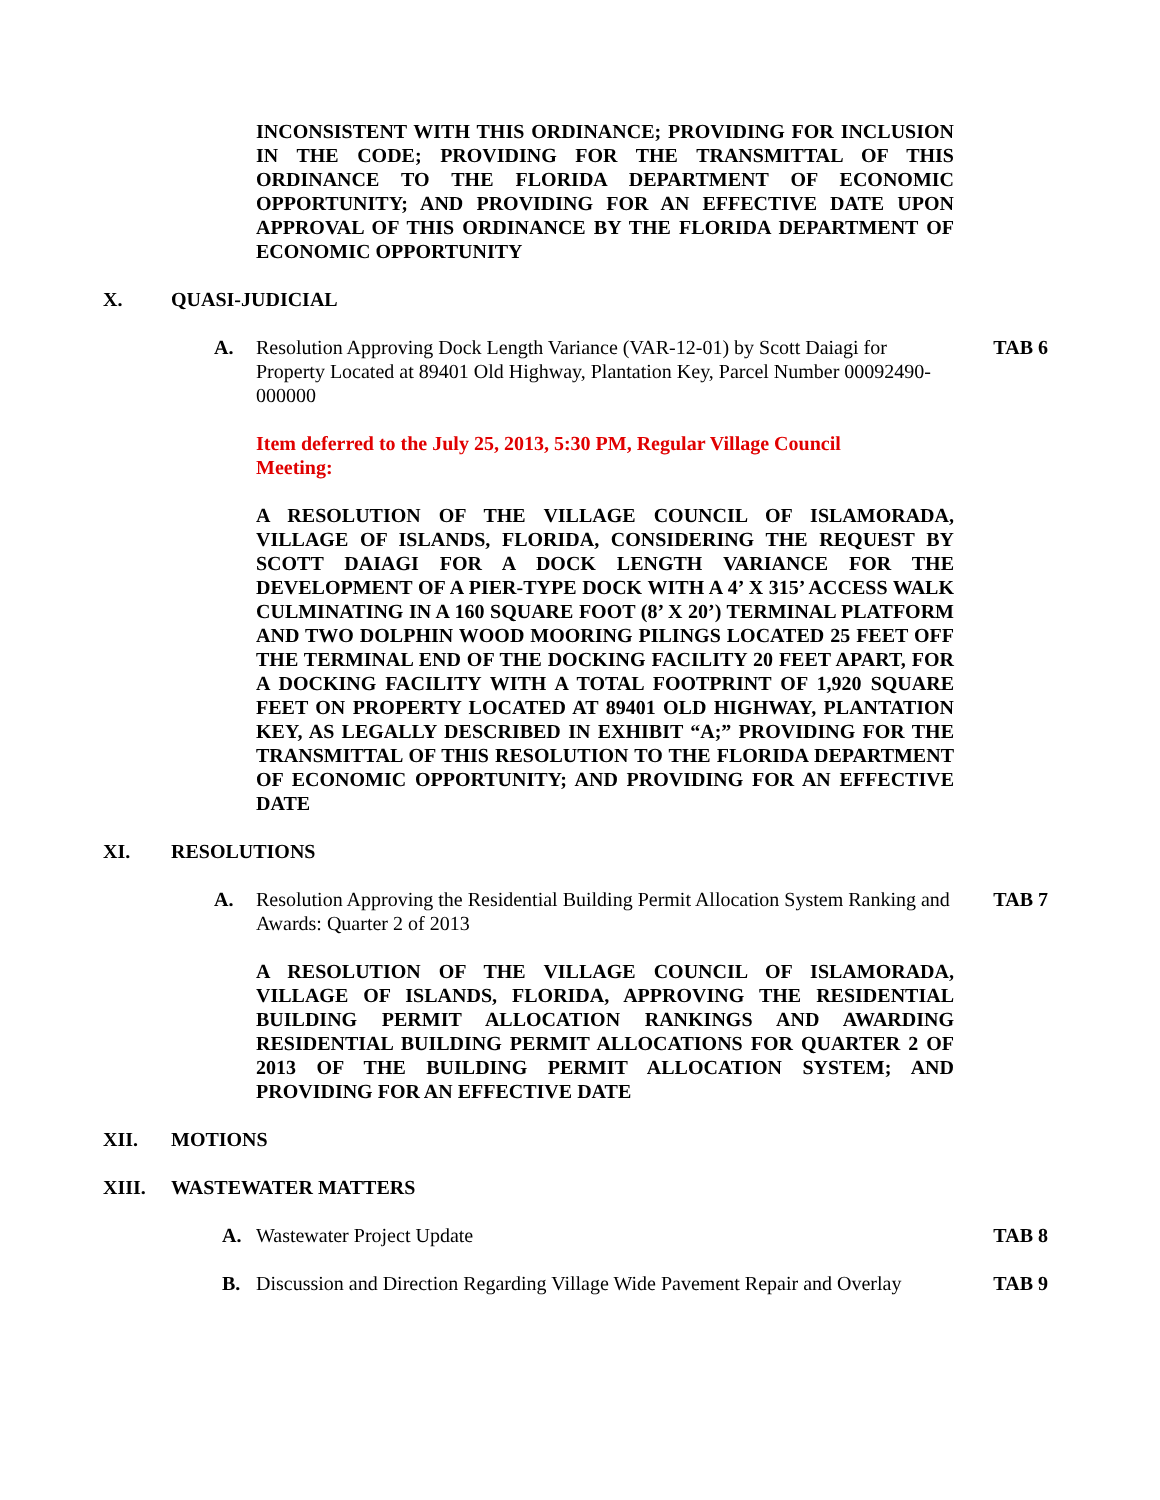INCONSISTENT WITH THIS ORDINANCE; PROVIDING FOR INCLUSION IN THE CODE; PROVIDING FOR THE TRANSMITTAL OF THIS ORDINANCE TO THE FLORIDA DEPARTMENT OF ECONOMIC OPPORTUNITY; AND PROVIDING FOR AN EFFECTIVE DATE UPON APPROVAL OF THIS ORDINANCE BY THE FLORIDA DEPARTMENT OF ECONOMIC OPPORTUNITY
X. QUASI-JUDICIAL
A. Resolution Approving Dock Length Variance (VAR-12-01) by Scott Daiagi for Property Located at 89401 Old Highway, Plantation Key, Parcel Number 00092490-000000 TAB 6
Item deferred to the July 25, 2013, 5:30 PM, Regular Village Council Meeting:
A RESOLUTION OF THE VILLAGE COUNCIL OF ISLAMORADA, VILLAGE OF ISLANDS, FLORIDA, CONSIDERING THE REQUEST BY SCOTT DAIAGI FOR A DOCK LENGTH VARIANCE FOR THE DEVELOPMENT OF A PIER-TYPE DOCK WITH A 4’ X 315’ ACCESS WALK CULMINATING IN A 160 SQUARE FOOT (8’ X 20’) TERMINAL PLATFORM AND TWO DOLPHIN WOOD MOORING PILINGS LOCATED 25 FEET OFF THE TERMINAL END OF THE DOCKING FACILITY 20 FEET APART, FOR A DOCKING FACILITY WITH A TOTAL FOOTPRINT OF 1,920 SQUARE FEET ON PROPERTY LOCATED AT 89401 OLD HIGHWAY, PLANTATION KEY, AS LEGALLY DESCRIBED IN EXHIBIT “A;” PROVIDING FOR THE TRANSMITTAL OF THIS RESOLUTION TO THE FLORIDA DEPARTMENT OF ECONOMIC OPPORTUNITY; AND PROVIDING FOR AN EFFECTIVE DATE
XI. RESOLUTIONS
A. Resolution Approving the Residential Building Permit Allocation System Ranking and Awards: Quarter 2 of 2013 TAB 7
A RESOLUTION OF THE VILLAGE COUNCIL OF ISLAMORADA, VILLAGE OF ISLANDS, FLORIDA, APPROVING THE RESIDENTIAL BUILDING PERMIT ALLOCATION RANKINGS AND AWARDING RESIDENTIAL BUILDING PERMIT ALLOCATIONS FOR QUARTER 2 OF 2013 OF THE BUILDING PERMIT ALLOCATION SYSTEM; AND PROVIDING FOR AN EFFECTIVE DATE
XII. MOTIONS
XIII. WASTEWATER MATTERS
A. Wastewater Project Update TAB 8
B. Discussion and Direction Regarding Village Wide Pavement Repair and Overlay TAB 9